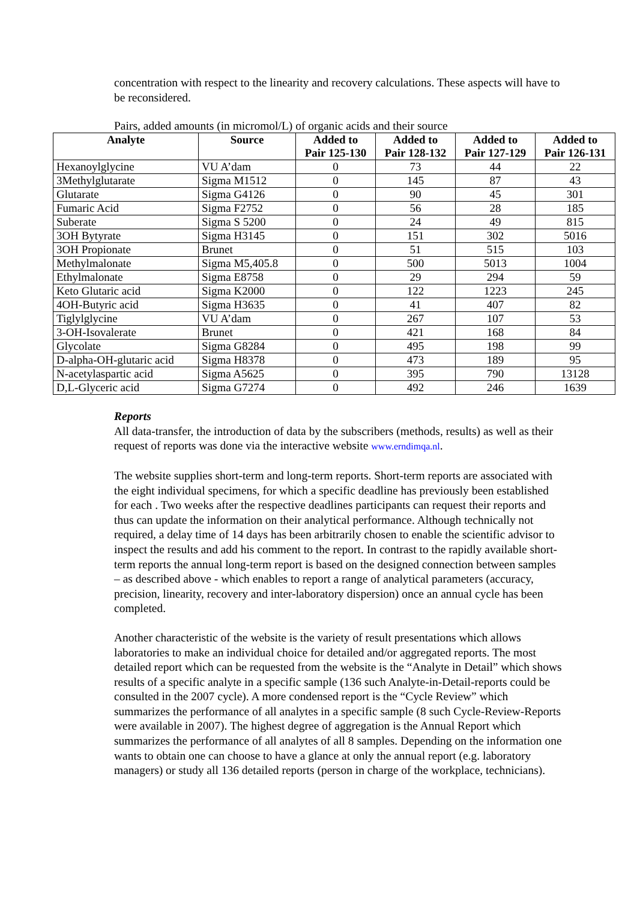concentration with respect to the linearity and recovery calculations. These aspects will have to be reconsidered.
Pairs, added amounts (in micromol/L) of organic acids and their source
| Analyte | Source | Added to Pair 125-130 | Added to Pair 128-132 | Added to Pair 127-129 | Added to Pair 126-131 |
| --- | --- | --- | --- | --- | --- |
| Hexanoylglycine | VU A’dam | 0 | 73 | 44 | 22 |
| 3Methylglutarate | Sigma M1512 | 0 | 145 | 87 | 43 |
| Glutarate | Sigma G4126 | 0 | 90 | 45 | 301 |
| Fumaric Acid | Sigma F2752 | 0 | 56 | 28 | 185 |
| Suberate | Sigma S 5200 | 0 | 24 | 49 | 815 |
| 3OH Bytyrate | Sigma H3145 | 0 | 151 | 302 | 5016 |
| 3OH Propionate | Brunet | 0 | 51 | 515 | 103 |
| Methylmalonate | Sigma M5,405.8 | 0 | 500 | 5013 | 1004 |
| Ethylmalonate | Sigma E8758 | 0 | 29 | 294 | 59 |
| Keto Glutaric acid | Sigma K2000 | 0 | 122 | 1223 | 245 |
| 4OH-Butyric acid | Sigma H3635 | 0 | 41 | 407 | 82 |
| Tiglylglycine | VU A’dam | 0 | 267 | 107 | 53 |
| 3-OH-Isovalerate | Brunet | 0 | 421 | 168 | 84 |
| Glycolate | Sigma G8284 | 0 | 495 | 198 | 99 |
| D-alpha-OH-glutaric acid | Sigma H8378 | 0 | 473 | 189 | 95 |
| N-acetylaspartic acid | Sigma A5625 | 0 | 395 | 790 | 13128 |
| D,L-Glyceric acid | Sigma G7274 | 0 | 492 | 246 | 1639 |
Reports
All data-transfer, the introduction of data by the subscribers (methods, results) as well as their request of reports was done via the interactive website www.erndimqa.nl.
The website supplies short-term and long-term reports. Short-term reports are associated with the eight individual specimens, for which a specific deadline has previously been established for each . Two weeks after the respective deadlines participants can request their reports and thus can update the information on their analytical performance. Although technically not required, a delay time of 14 days has been arbitrarily chosen to enable the scientific advisor to inspect the results and add his comment to the report. In contrast to the rapidly available short-term reports the annual long-term report is based on the designed connection between samples – as described above - which enables to report a range of analytical parameters (accuracy, precision, linearity, recovery and inter-laboratory dispersion) once an annual cycle has been completed.
Another characteristic of the website is the variety of result presentations which allows laboratories to make an individual choice for detailed and/or aggregated reports. The most detailed report which can be requested from the website is the “Analyte in Detail” which shows results of a specific analyte in a specific sample (136 such Analyte-in-Detail-reports could be consulted in the 2007 cycle). A more condensed report is the “Cycle Review” which summarizes the performance of all analytes in a specific sample (8 such Cycle-Review-Reports were available in 2007). The highest degree of aggregation is the Annual Report which summarizes the performance of all analytes of all 8 samples. Depending on the information one wants to obtain one can choose to have a glance at only the annual report (e.g. laboratory managers) or study all 136 detailed reports (person in charge of the workplace, technicians).